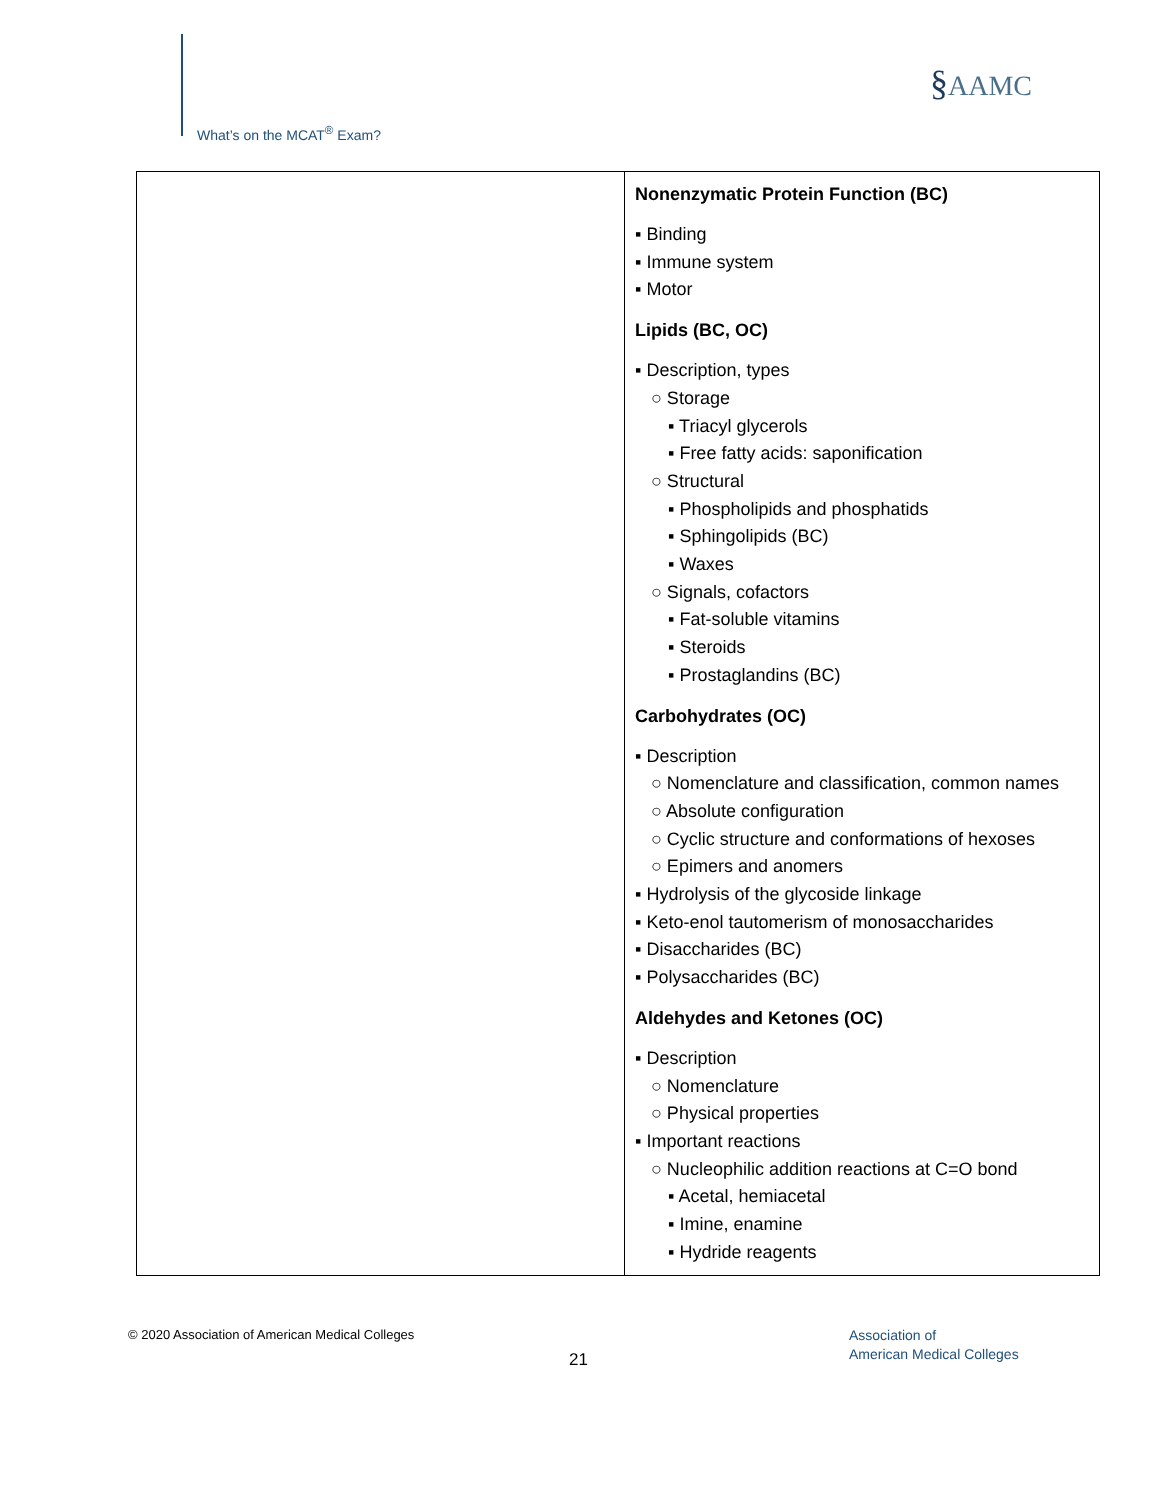What’s on the MCAT<sup>®</sup> Exam?
§AAMC
| | Nonenzymatic Protein Function (BC) ▪ Binding ▪ Immune system ▪ Motor Lipids (BC, OC) ▪ Description, types ○ Storage ▪ Triacyl glycerols ▪ Free fatty acids: saponification ○ Structural ▪ Phospholipids and phosphatids ▪ Sphingolipids (BC) ▪ Waxes ○ Signals, cofactors ▪ Fat-soluble vitamins ▪ Steroids ▪ Prostaglandins (BC) Carbohydrates (OC) ▪ Description ○ Nomenclature and classification, common names ○ Absolute configuration ○ Cyclic structure and conformations of hexoses ○ Epimers and anomers ▪ Hydrolysis of the glycoside linkage ▪ Keto-enol tautomerism of monosaccharides ▪ Disaccharides (BC) ▪ Polysaccharides (BC) Aldehydes and Ketones (OC) ▪ Description ○ Nomenclature ○ Physical properties ▪ Important reactions ○ Nucleophilic addition reactions at C=O bond ▪ Acetal, hemiacetal ▪ Imine, enamine ▪ Hydride reagents |
© 2020 Association of American Medical Colleges
21
Association of
American Medical Colleges